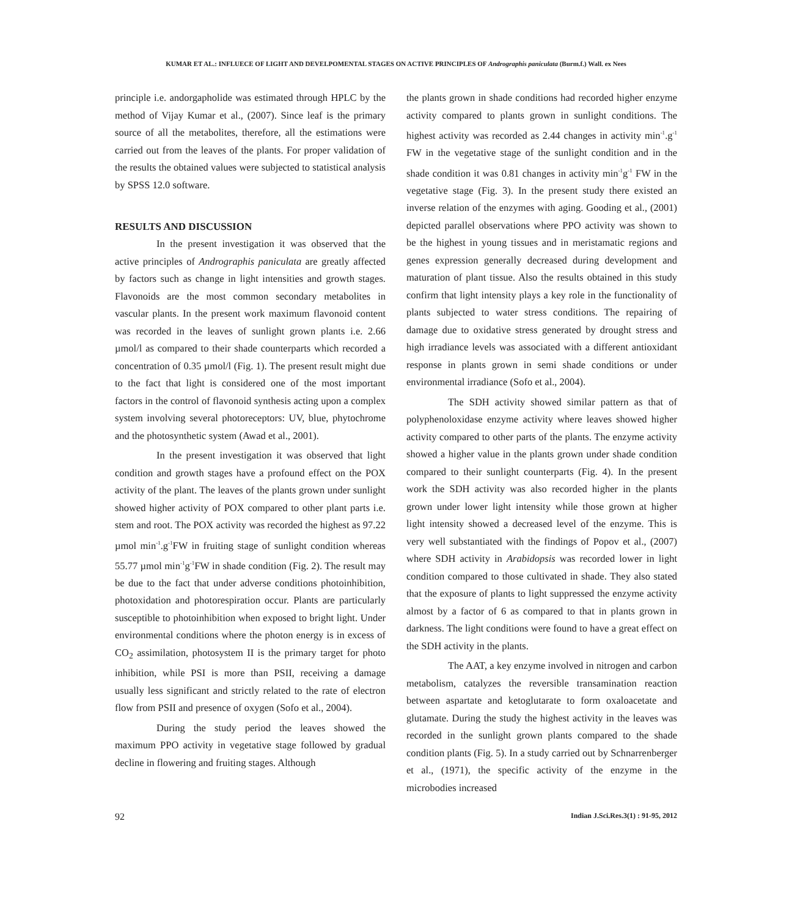KUMAR ET AL.: INFLUECE OF LIGHT AND DEVELPOMENTAL STAGES ON ACTIVE PRINCIPLES OF Andrographis paniculata (Burm.f.) Wall. ex Nees
principle i.e. andorgapholide was estimated through HPLC by the method of Vijay Kumar et al., (2007). Since leaf is the primary source of all the metabolites, therefore, all the estimations were carried out from the leaves of the plants. For proper validation of the results the obtained values were subjected to statistical analysis by SPSS 12.0 software.
RESULTS AND DISCUSSION
In the present investigation it was observed that the active principles of Andrographis paniculata are greatly affected by factors such as change in light intensities and growth stages. Flavonoids are the most common secondary metabolites in vascular plants. In the present work maximum flavonoid content was recorded in the leaves of sunlight grown plants i.e. 2.66 µmol/l as compared to their shade counterparts which recorded a concentration of 0.35 µmol/l (Fig. 1). The present result might due to the fact that light is considered one of the most important factors in the control of flavonoid synthesis acting upon a complex system involving several photoreceptors: UV, blue, phytochrome and the photosynthetic system (Awad et al., 2001).
In the present investigation it was observed that light condition and growth stages have a profound effect on the POX activity of the plant. The leaves of the plants grown under sunlight showed higher activity of POX compared to other plant parts i.e. stem and root. The POX activity was recorded the highest as 97.22 µmol min<sup>-1</sup>.g<sup>-1</sup>FW in fruiting stage of sunlight condition whereas 55.77 µmol min<sup>-1</sup>g<sup>-1</sup>FW in shade condition (Fig. 2). The result may be due to the fact that under adverse conditions photoinhibition, photoxidation and photorespiration occur. Plants are particularly susceptible to photoinhibition when exposed to bright light. Under environmental conditions where the photon energy is in excess of CO<sub>2</sub> assimilation, photosystem II is the primary target for photo inhibition, while PSI is more than PSII, receiving a damage usually less significant and strictly related to the rate of electron flow from PSII and presence of oxygen (Sofo et al., 2004).
During the study period the leaves showed the maximum PPO activity in vegetative stage followed by gradual decline in flowering and fruiting stages. Although
the plants grown in shade conditions had recorded higher enzyme activity compared to plants grown in sunlight conditions. The highest activity was recorded as 2.44 changes in activity min<sup>-1</sup>.g<sup>-1</sup> FW in the vegetative stage of the sunlight condition and in the shade condition it was 0.81 changes in activity min<sup>-1</sup>g<sup>-1</sup> FW in the vegetative stage (Fig. 3). In the present study there existed an inverse relation of the enzymes with aging. Gooding et al., (2001) depicted parallel observations where PPO activity was shown to be the highest in young tissues and in meristamatic regions and genes expression generally decreased during development and maturation of plant tissue. Also the results obtained in this study confirm that light intensity plays a key role in the functionality of plants subjected to water stress conditions. The repairing of damage due to oxidative stress generated by drought stress and high irradiance levels was associated with a different antioxidant response in plants grown in semi shade conditions or under environmental irradiance (Sofo et al., 2004).
The SDH activity showed similar pattern as that of polyphenoloxidase enzyme activity where leaves showed higher activity compared to other parts of the plants. The enzyme activity showed a higher value in the plants grown under shade condition compared to their sunlight counterparts (Fig. 4). In the present work the SDH activity was also recorded higher in the plants grown under lower light intensity while those grown at higher light intensity showed a decreased level of the enzyme. This is very well substantiated with the findings of Popov et al., (2007) where SDH activity in Arabidopsis was recorded lower in light condition compared to those cultivated in shade. They also stated that the exposure of plants to light suppressed the enzyme activity almost by a factor of 6 as compared to that in plants grown in darkness. The light conditions were found to have a great effect on the SDH activity in the plants.
The AAT, a key enzyme involved in nitrogen and carbon metabolism, catalyzes the reversible transamination reaction between aspartate and ketoglutarate to form oxaloacetate and glutamate. During the study the highest activity in the leaves was recorded in the sunlight grown plants compared to the shade condition plants (Fig. 5). In a study carried out by Schnarrenberger et al., (1971), the specific activity of the enzyme in the microbodies increased
92 Indian J.Sci.Res.3(1) : 91-95, 2012